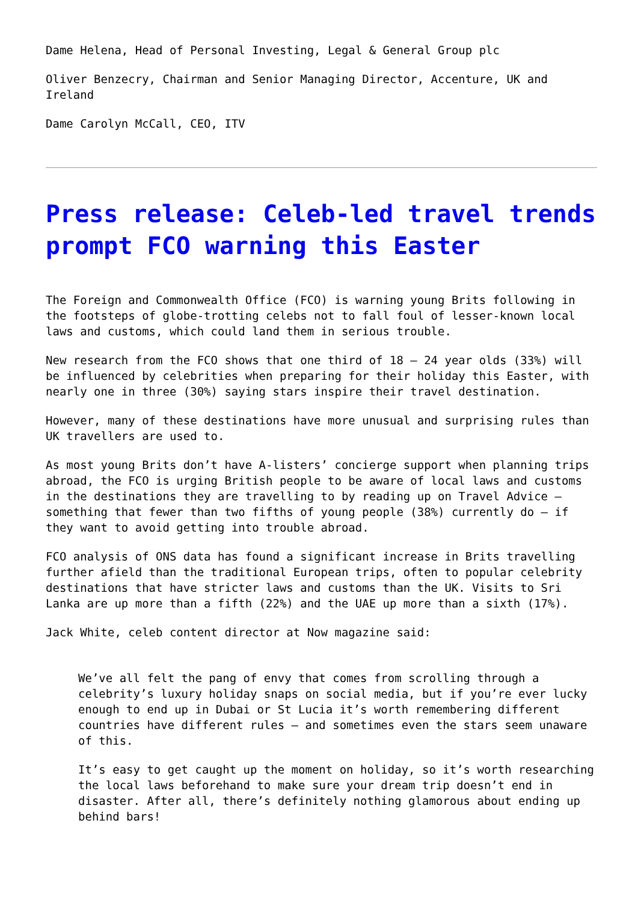Dame Helena, Head of Personal Investing, Legal & General Group plc
Oliver Benzecry, Chairman and Senior Managing Director, Accenture, UK and Ireland
Dame Carolyn McCall, CEO, ITV
Press release: Celeb-led travel trends prompt FCO warning this Easter
The Foreign and Commonwealth Office (FCO) is warning young Brits following in the footsteps of globe-trotting celebs not to fall foul of lesser-known local laws and customs, which could land them in serious trouble.
New research from the FCO shows that one third of 18 – 24 year olds (33%) will be influenced by celebrities when preparing for their holiday this Easter, with nearly one in three (30%) saying stars inspire their travel destination.
However, many of these destinations have more unusual and surprising rules than UK travellers are used to.
As most young Brits don’t have A-listers’ concierge support when planning trips abroad, the FCO is urging British people to be aware of local laws and customs in the destinations they are travelling to by reading up on Travel Advice – something that fewer than two fifths of young people (38%) currently do – if they want to avoid getting into trouble abroad.
FCO analysis of ONS data has found a significant increase in Brits travelling further afield than the traditional European trips, often to popular celebrity destinations that have stricter laws and customs than the UK. Visits to Sri Lanka are up more than a fifth (22%) and the UAE up more than a sixth (17%).
Jack White, celeb content director at Now magazine said:
We’ve all felt the pang of envy that comes from scrolling through a celebrity’s luxury holiday snaps on social media, but if you’re ever lucky enough to end up in Dubai or St Lucia it’s worth remembering different countries have different rules – and sometimes even the stars seem unaware of this.
It’s easy to get caught up the moment on holiday, so it’s worth researching the local laws beforehand to make sure your dream trip doesn’t end in disaster. After all, there’s definitely nothing glamorous about ending up behind bars!